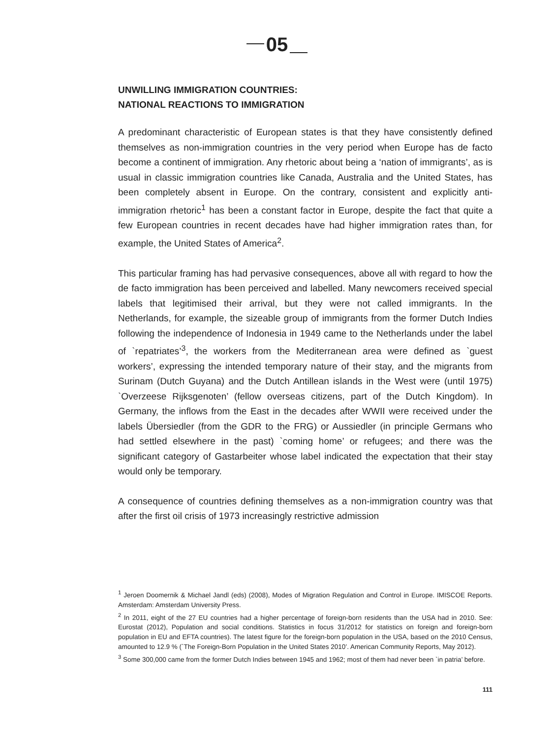05
UNWILLING IMMIGRATION COUNTRIES:
NATIONAL REACTIONS TO IMMIGRATION
A predominant characteristic of European states is that they have consistently defined themselves as non-immigration countries in the very period when Europe has de facto become a continent of immigration. Any rhetoric about being a ‘nation of immigrants’, as is usual in classic immigration countries like Canada, Australia and the United States, has been completely absent in Europe. On the contrary, consistent and explicitly anti-immigration rhetoric<sup>1</sup> has been a constant factor in Europe, despite the fact that quite a few European countries in recent decades have had higher immigration rates than, for example, the United States of America<sup>2</sup>.
This particular framing has had pervasive consequences, above all with regard to how the de facto immigration has been perceived and labelled. Many newcomers received special labels that legitimised their arrival, but they were not called immigrants. In the Netherlands, for example, the sizeable group of immigrants from the former Dutch Indies following the independence of Indonesia in 1949 came to the Netherlands under the label of `repatriates’<sup>3</sup>, the workers from the Mediterranean area were defined as `guest workers’, expressing the intended temporary nature of their stay, and the migrants from Surinam (Dutch Guyana) and the Dutch Antillean islands in the West were (until 1975) `Overzeese Rijksgenoten’ (fellow overseas citizens, part of the Dutch Kingdom). In Germany, the inflows from the East in the decades after WWII were received under the labels Übersiedler (from the GDR to the FRG) or Aussiedler (in principle Germans who had settled elsewhere in the past) `coming home’ or refugees; and there was the significant category of Gastarbeiter whose label indicated the expectation that their stay would only be temporary.
A consequence of countries defining themselves as a non-immigration country was that after the first oil crisis of 1973 increasingly restrictive admission
<sup>1</sup> Jeroen Doomernik & Michael Jandl (eds) (2008), Modes of Migration Regulation and Control in Europe. IMISCOE Reports. Amsterdam: Amsterdam University Press.
<sup>2</sup> In 2011, eight of the 27 EU countries had a higher percentage of foreign-born residents than the USA had in 2010. See: Eurostat (2012), Population and social conditions. Statistics in focus 31/2012 for statistics on foreign and foreign-born population in EU and EFTA countries). The latest figure for the foreign-born population in the USA, based on the 2010 Census, amounted to 12.9 % (`The Foreign-Born Population in the United States 2010’. American Community Reports, May 2012).
<sup>3</sup> Some 300,000 came from the former Dutch Indies between 1945 and 1962; most of them had never been `in patria’ before.
111